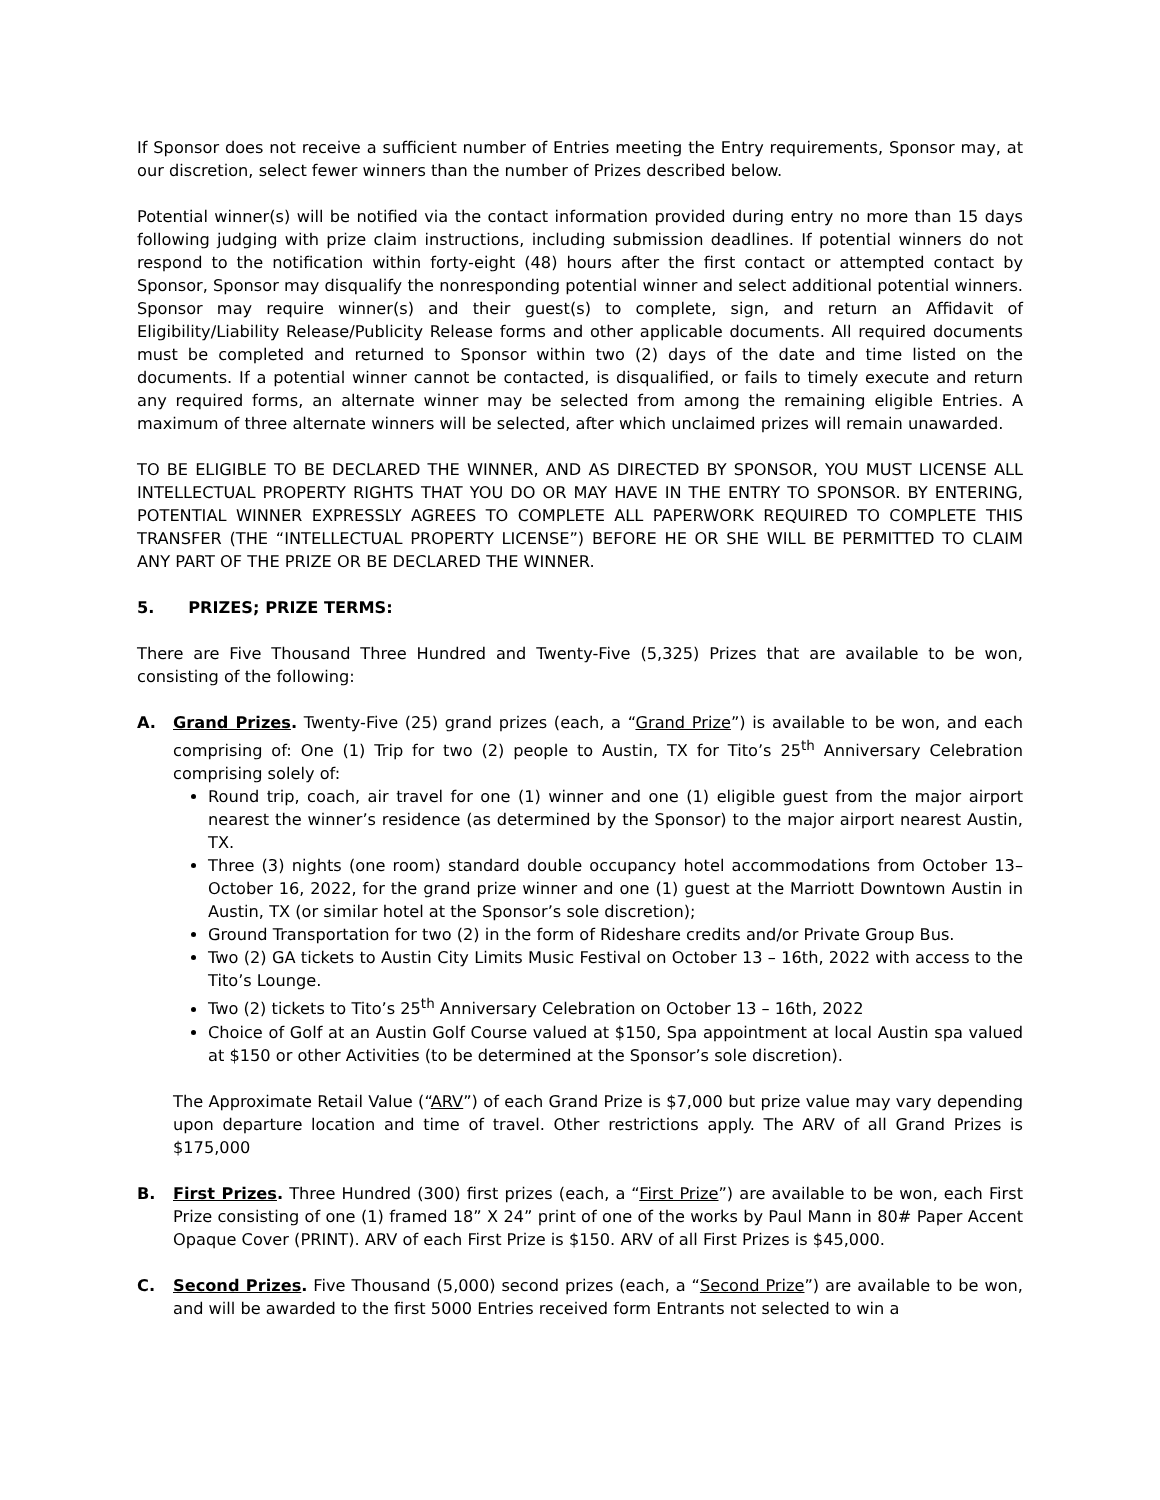If Sponsor does not receive a sufficient number of Entries meeting the Entry requirements, Sponsor may, at our discretion, select fewer winners than the number of Prizes described below.
Potential winner(s) will be notified via the contact information provided during entry no more than 15 days following judging with prize claim instructions, including submission deadlines. If potential winners do not respond to the notification within forty-eight (48) hours after the first contact or attempted contact by Sponsor, Sponsor may disqualify the nonresponding potential winner and select additional potential winners. Sponsor may require winner(s) and their guest(s) to complete, sign, and return an Affidavit of Eligibility/Liability Release/Publicity Release forms and other applicable documents. All required documents must be completed and returned to Sponsor within two (2) days of the date and time listed on the documents. If a potential winner cannot be contacted, is disqualified, or fails to timely execute and return any required forms, an alternate winner may be selected from among the remaining eligible Entries. A maximum of three alternate winners will be selected, after which unclaimed prizes will remain unawarded.
TO BE ELIGIBLE TO BE DECLARED THE WINNER, AND AS DIRECTED BY SPONSOR, YOU MUST LICENSE ALL INTELLECTUAL PROPERTY RIGHTS THAT YOU DO OR MAY HAVE IN THE ENTRY TO SPONSOR. BY ENTERING, POTENTIAL WINNER EXPRESSLY AGREES TO COMPLETE ALL PAPERWORK REQUIRED TO COMPLETE THIS TRANSFER (THE “INTELLECTUAL PROPERTY LICENSE”) BEFORE HE OR SHE WILL BE PERMITTED TO CLAIM ANY PART OF THE PRIZE OR BE DECLARED THE WINNER.
5. PRIZES; PRIZE TERMS:
There are Five Thousand Three Hundred and Twenty-Five (5,325) Prizes that are available to be won, consisting of the following:
A. Grand Prizes. Twenty-Five (25) grand prizes (each, a “Grand Prize”) is available to be won, and each comprising of: One (1) Trip for two (2) people to Austin, TX for Tito’s 25<sup>th</sup> Anniversary Celebration comprising solely of:
Round trip, coach, air travel for one (1) winner and one (1) eligible guest from the major airport nearest the winner’s residence (as determined by the Sponsor) to the major airport nearest Austin, TX.
Three (3) nights (one room) standard double occupancy hotel accommodations from October 13–October 16, 2022, for the grand prize winner and one (1) guest at the Marriott Downtown Austin in Austin, TX (or similar hotel at the Sponsor’s sole discretion);
Ground Transportation for two (2) in the form of Rideshare credits and/or Private Group Bus.
Two (2) GA tickets to Austin City Limits Music Festival on October 13 – 16th, 2022 with access to the Tito’s Lounge.
Two (2) tickets to Tito’s 25<sup>th</sup> Anniversary Celebration on October 13 – 16th, 2022
Choice of Golf at an Austin Golf Course valued at $150, Spa appointment at local Austin spa valued at $150 or other Activities (to be determined at the Sponsor’s sole discretion).
The Approximate Retail Value (“ARV”) of each Grand Prize is $7,000 but prize value may vary depending upon departure location and time of travel. Other restrictions apply. The ARV of all Grand Prizes is $175,000
B. First Prizes. Three Hundred (300) first prizes (each, a “First Prize”) are available to be won, each First Prize consisting of one (1) framed 18” X 24” print of one of the works by Paul Mann in 80# Paper Accent Opaque Cover (PRINT). ARV of each First Prize is $150. ARV of all First Prizes is $45,000.
C. Second Prizes. Five Thousand (5,000) second prizes (each, a “Second Prize”) are available to be won, and will be awarded to the first 5000 Entries received form Entrants not selected to win a